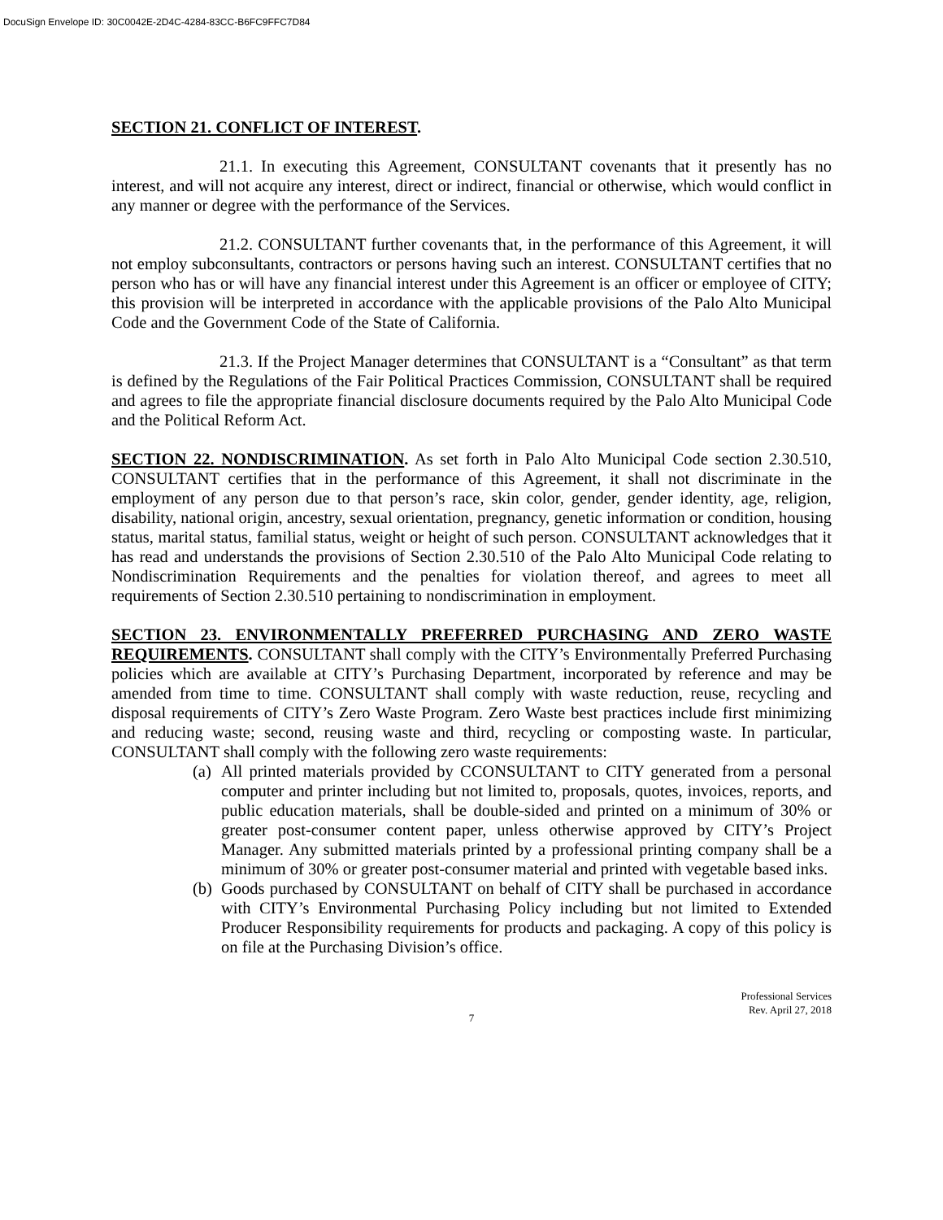DocuSign Envelope ID: 30C0042E-2D4C-4284-83CC-B6FC9FFC7D84
SECTION 21. CONFLICT OF INTEREST.
21.1. In executing this Agreement, CONSULTANT covenants that it presently has no interest, and will not acquire any interest, direct or indirect, financial or otherwise, which would conflict in any manner or degree with the performance of the Services.
21.2. CONSULTANT further covenants that, in the performance of this Agreement, it will not employ subconsultants, contractors or persons having such an interest. CONSULTANT certifies that no person who has or will have any financial interest under this Agreement is an officer or employee of CITY; this provision will be interpreted in accordance with the applicable provisions of the Palo Alto Municipal Code and the Government Code of the State of California.
21.3. If the Project Manager determines that CONSULTANT is a “Consultant” as that term is defined by the Regulations of the Fair Political Practices Commission, CONSULTANT shall be required and agrees to file the appropriate financial disclosure documents required by the Palo Alto Municipal Code and the Political Reform Act.
SECTION 22. NONDISCRIMINATION. As set forth in Palo Alto Municipal Code section 2.30.510, CONSULTANT certifies that in the performance of this Agreement, it shall not discriminate in the employment of any person due to that person’s race, skin color, gender, gender identity, age, religion, disability, national origin, ancestry, sexual orientation, pregnancy, genetic information or condition, housing status, marital status, familial status, weight or height of such person. CONSULTANT acknowledges that it has read and understands the provisions of Section 2.30.510 of the Palo Alto Municipal Code relating to Nondiscrimination Requirements and the penalties for violation thereof, and agrees to meet all requirements of Section 2.30.510 pertaining to nondiscrimination in employment.
SECTION 23. ENVIRONMENTALLY PREFERRED PURCHASING AND ZERO WASTE REQUIREMENTS. CONSULTANT shall comply with the CITY’s Environmentally Preferred Purchasing policies which are available at CITY’s Purchasing Department, incorporated by reference and may be amended from time to time. CONSULTANT shall comply with waste reduction, reuse, recycling and disposal requirements of CITY’s Zero Waste Program. Zero Waste best practices include first minimizing and reducing waste; second, reusing waste and third, recycling or composting waste. In particular, CONSULTANT shall comply with the following zero waste requirements:
(a)
All printed materials provided by CCONSULTANT to CITY generated from a personal computer and printer including but not limited to, proposals, quotes, invoices, reports, and public education materials, shall be double-sided and printed on a minimum of 30% or greater post-consumer content paper, unless otherwise approved by CITY’s Project Manager. Any submitted materials printed by a professional printing company shall be a minimum of 30% or greater post-consumer material and printed with vegetable based inks.
(b)
Goods purchased by CONSULTANT on behalf of CITY shall be purchased in accordance with CITY’s Environmental Purchasing Policy including but not limited to Extended Producer Responsibility requirements for products and packaging. A copy of this policy is on file at the Purchasing Division’s office.
Professional Services
Rev. April 27, 2018
7